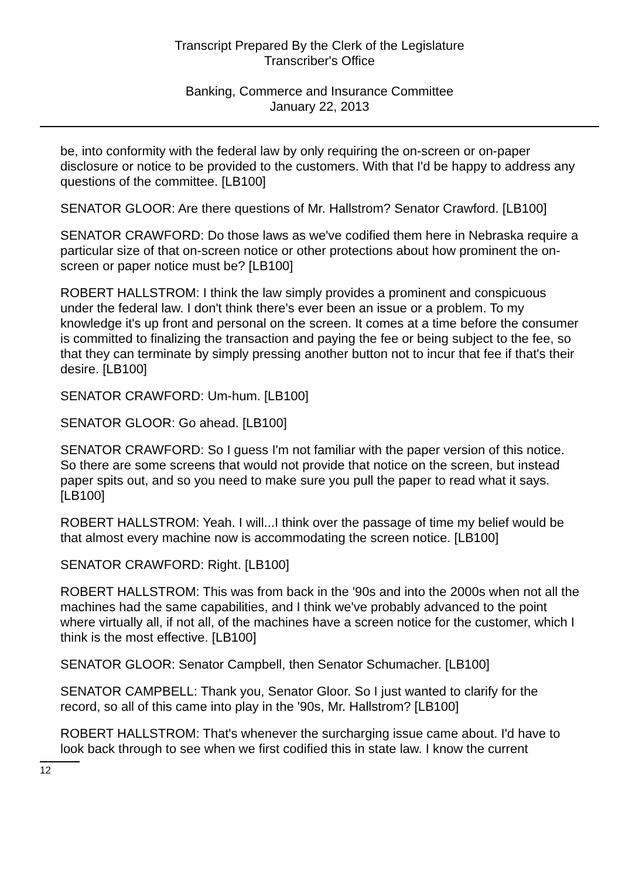Transcript Prepared By the Clerk of the Legislature
Transcriber's Office
Banking, Commerce and Insurance Committee
January 22, 2013
be, into conformity with the federal law by only requiring the on-screen or on-paper disclosure or notice to be provided to the customers. With that I'd be happy to address any questions of the committee. [LB100]
SENATOR GLOOR: Are there questions of Mr. Hallstrom? Senator Crawford. [LB100]
SENATOR CRAWFORD: Do those laws as we've codified them here in Nebraska require a particular size of that on-screen notice or other protections about how prominent the on-screen or paper notice must be? [LB100]
ROBERT HALLSTROM: I think the law simply provides a prominent and conspicuous under the federal law. I don't think there's ever been an issue or a problem. To my knowledge it's up front and personal on the screen. It comes at a time before the consumer is committed to finalizing the transaction and paying the fee or being subject to the fee, so that they can terminate by simply pressing another button not to incur that fee if that's their desire. [LB100]
SENATOR CRAWFORD: Um-hum. [LB100]
SENATOR GLOOR: Go ahead. [LB100]
SENATOR CRAWFORD: So I guess I'm not familiar with the paper version of this notice. So there are some screens that would not provide that notice on the screen, but instead paper spits out, and so you need to make sure you pull the paper to read what it says. [LB100]
ROBERT HALLSTROM: Yeah. I will...I think over the passage of time my belief would be that almost every machine now is accommodating the screen notice. [LB100]
SENATOR CRAWFORD: Right. [LB100]
ROBERT HALLSTROM: This was from back in the '90s and into the 2000s when not all the machines had the same capabilities, and I think we've probably advanced to the point where virtually all, if not all, of the machines have a screen notice for the customer, which I think is the most effective. [LB100]
SENATOR GLOOR: Senator Campbell, then Senator Schumacher. [LB100]
SENATOR CAMPBELL: Thank you, Senator Gloor. So I just wanted to clarify for the record, so all of this came into play in the '90s, Mr. Hallstrom? [LB100]
ROBERT HALLSTROM: That's whenever the surcharging issue came about. I'd have to look back through to see when we first codified this in state law. I know the current
12